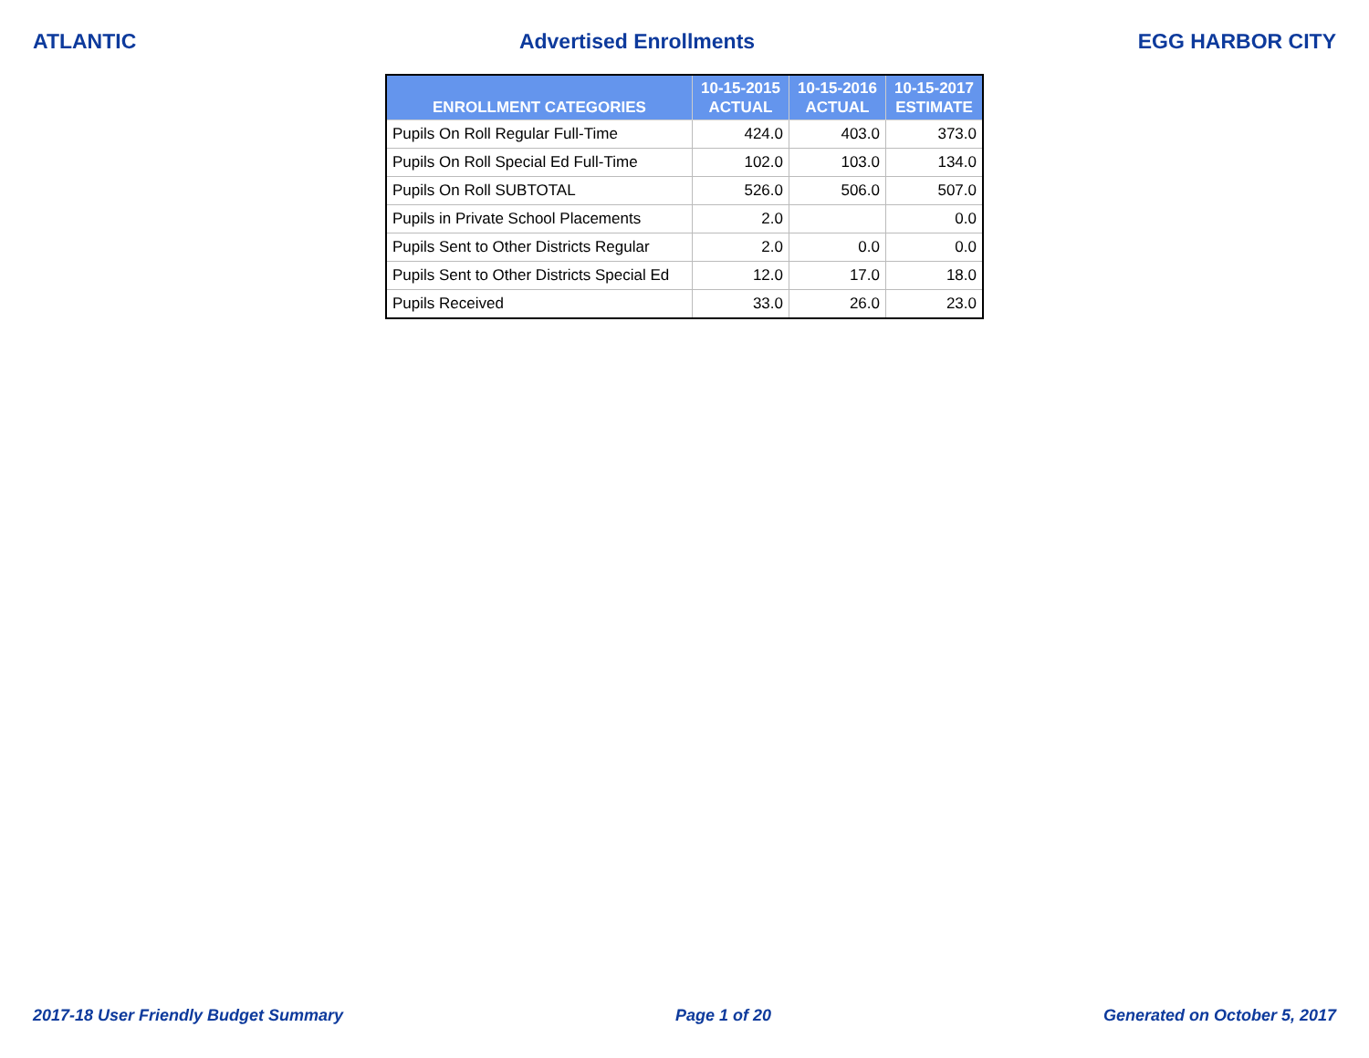ATLANTIC Advertised Enrollments EGG HARBOR CITY
| ENROLLMENT CATEGORIES | 10-15-2015 ACTUAL | 10-15-2016 ACTUAL | 10-15-2017 ESTIMATE |
| --- | --- | --- | --- |
| Pupils On Roll Regular Full-Time | 424.0 | 403.0 | 373.0 |
| Pupils On Roll Special Ed Full-Time | 102.0 | 103.0 | 134.0 |
| Pupils On Roll SUBTOTAL | 526.0 | 506.0 | 507.0 |
| Pupils in Private School Placements | 2.0 | | 0.0 |
| Pupils Sent to Other Districts Regular | 2.0 | 0.0 | 0.0 |
| Pupils Sent to Other Districts Special Ed | 12.0 | 17.0 | 18.0 |
| Pupils Received | 33.0 | 26.0 | 23.0 |
2017-18 User Friendly Budget Summary Page 1 of 20 Generated on October 5, 2017